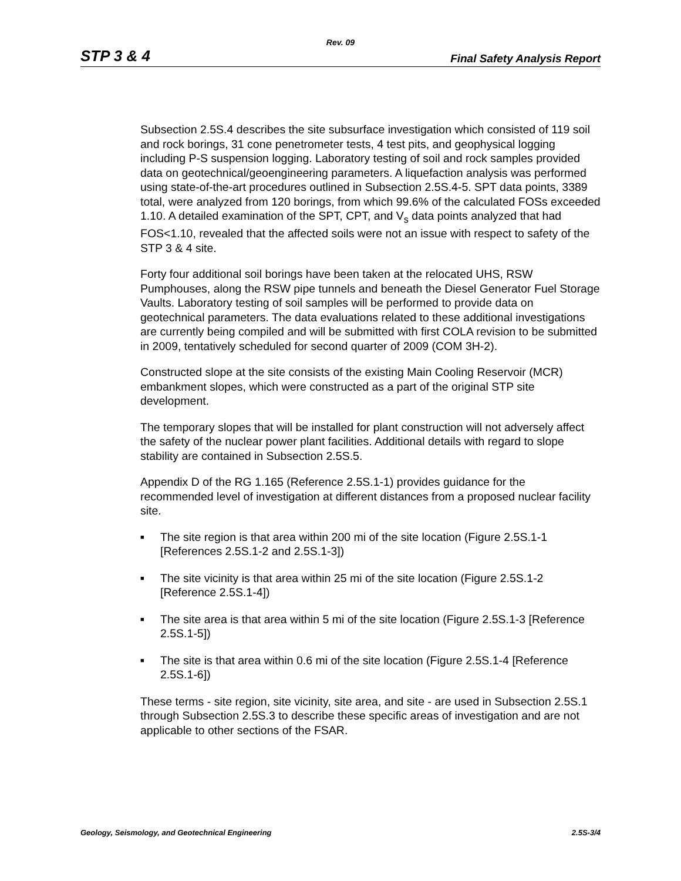Rev. 09
STP 3 & 4 Final Safety Analysis Report
Subsection 2.5S.4 describes the site subsurface investigation which consisted of 119 soil and rock borings, 31 cone penetrometer tests, 4 test pits, and geophysical logging including P-S suspension logging. Laboratory testing of soil and rock samples provided data on geotechnical/geoengineering parameters. A liquefaction analysis was performed using state-of-the-art procedures outlined in Subsection 2.5S.4-5. SPT data points, 3389 total, were analyzed from 120 borings, from which 99.6% of the calculated FOSs exceeded 1.10. A detailed examination of the SPT, CPT, and V<sub>s</sub> data points analyzed that had FOS<1.10, revealed that the affected soils were not an issue with respect to safety of the STP 3 & 4 site.
Forty four additional soil borings have been taken at the relocated UHS, RSW Pumphouses, along the RSW pipe tunnels and beneath the Diesel Generator Fuel Storage Vaults. Laboratory testing of soil samples will be performed to provide data on geotechnical parameters. The data evaluations related to these additional investigations are currently being compiled and will be submitted with first COLA revision to be submitted in 2009, tentatively scheduled for second quarter of 2009 (COM 3H-2).
Constructed slope at the site consists of the existing Main Cooling Reservoir (MCR) embankment slopes, which were constructed as a part of the original STP site development.
The temporary slopes that will be installed for plant construction will not adversely affect the safety of the nuclear power plant facilities. Additional details with regard to slope stability are contained in Subsection 2.5S.5.
Appendix D of the RG 1.165 (Reference 2.5S.1-1) provides guidance for the recommended level of investigation at different distances from a proposed nuclear facility site.
■ The site region is that area within 200 mi of the site location (Figure 2.5S.1-1 [References 2.5S.1-2 and 2.5S.1-3])
■ The site vicinity is that area within 25 mi of the site location (Figure 2.5S.1-2 [Reference 2.5S.1-4])
■ The site area is that area within 5 mi of the site location (Figure 2.5S.1-3 [Reference 2.5S.1-5])
■ The site is that area within 0.6 mi of the site location (Figure 2.5S.1-4 [Reference 2.5S.1-6])
These terms - site region, site vicinity, site area, and site - are used in Subsection 2.5S.1 through Subsection 2.5S.3 to describe these specific areas of investigation and are not applicable to other sections of the FSAR.
Geology, Seismology, and Geotechnical Engineering 2.5S-3/4